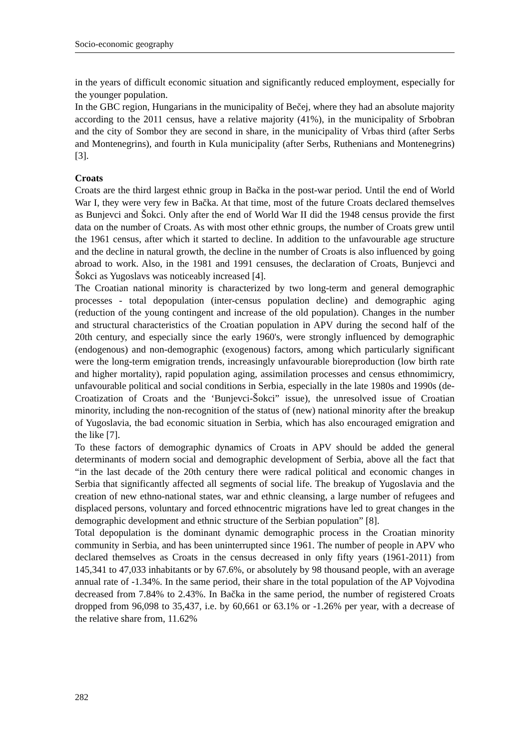Socio-economic geography
in the years of difficult economic situation and significantly reduced employment, especially for the younger population.
In the GBC region, Hungarians in the municipality of Bečej, where they had an absolute majority according to the 2011 census, have a relative majority (41%), in the municipality of Srbobran and the city of Sombor they are second in share, in the municipality of Vrbas third (after Serbs and Montenegrins), and fourth in Kula municipality (after Serbs, Ruthenians and Montenegrins) [3].
Croats
Croats are the third largest ethnic group in Bačka in the post-war period. Until the end of World War I, they were very few in Bačka. At that time, most of the future Croats declared themselves as Bunjevci and Šokci. Only after the end of World War II did the 1948 census provide the first data on the number of Croats. As with most other ethnic groups, the number of Croats grew until the 1961 census, after which it started to decline. In addition to the unfavourable age structure and the decline in natural growth, the decline in the number of Croats is also influenced by going abroad to work. Also, in the 1981 and 1991 censuses, the declaration of Croats, Bunjevci and Šokci as Yugoslavs was noticeably increased [4].
The Croatian national minority is characterized by two long-term and general demographic processes - total depopulation (inter-census population decline) and demographic aging (reduction of the young contingent and increase of the old population). Changes in the number and structural characteristics of the Croatian population in APV during the second half of the 20th century, and especially since the early 1960's, were strongly influenced by demographic (endogenous) and non-demographic (exogenous) factors, among which particularly significant were the long-term emigration trends, increasingly unfavourable bioreproduction (low birth rate and higher mortality), rapid population aging, assimilation processes and census ethnomimicry, unfavourable political and social conditions in Serbia, especially in the late 1980s and 1990s (de-Croatization of Croats and the ‘Bunjevci-Šokci” issue), the unresolved issue of Croatian minority, including the non-recognition of the status of (new) national minority after the breakup of Yugoslavia, the bad economic situation in Serbia, which has also encouraged emigration and the like [7].
To these factors of demographic dynamics of Croats in APV should be added the general determinants of modern social and demographic development of Serbia, above all the fact that “in the last decade of the 20th century there were radical political and economic changes in Serbia that significantly affected all segments of social life. The breakup of Yugoslavia and the creation of new ethno-national states, war and ethnic cleansing, a large number of refugees and displaced persons, voluntary and forced ethnocentric migrations have led to great changes in the demographic development and ethnic structure of the Serbian population” [8].
Total depopulation is the dominant dynamic demographic process in the Croatian minority community in Serbia, and has been uninterrupted since 1961. The number of people in APV who declared themselves as Croats in the census decreased in only fifty years (1961-2011) from 145,341 to 47,033 inhabitants or by 67.6%, or absolutely by 98 thousand people, with an average annual rate of -1.34%. In the same period, their share in the total population of the AP Vojvodina decreased from 7.84% to 2.43%. In Bačka in the same period, the number of registered Croats dropped from 96,098 to 35,437, i.e. by 60,661 or 63.1% or -1.26% per year, with a decrease of the relative share from, 11.62%
282